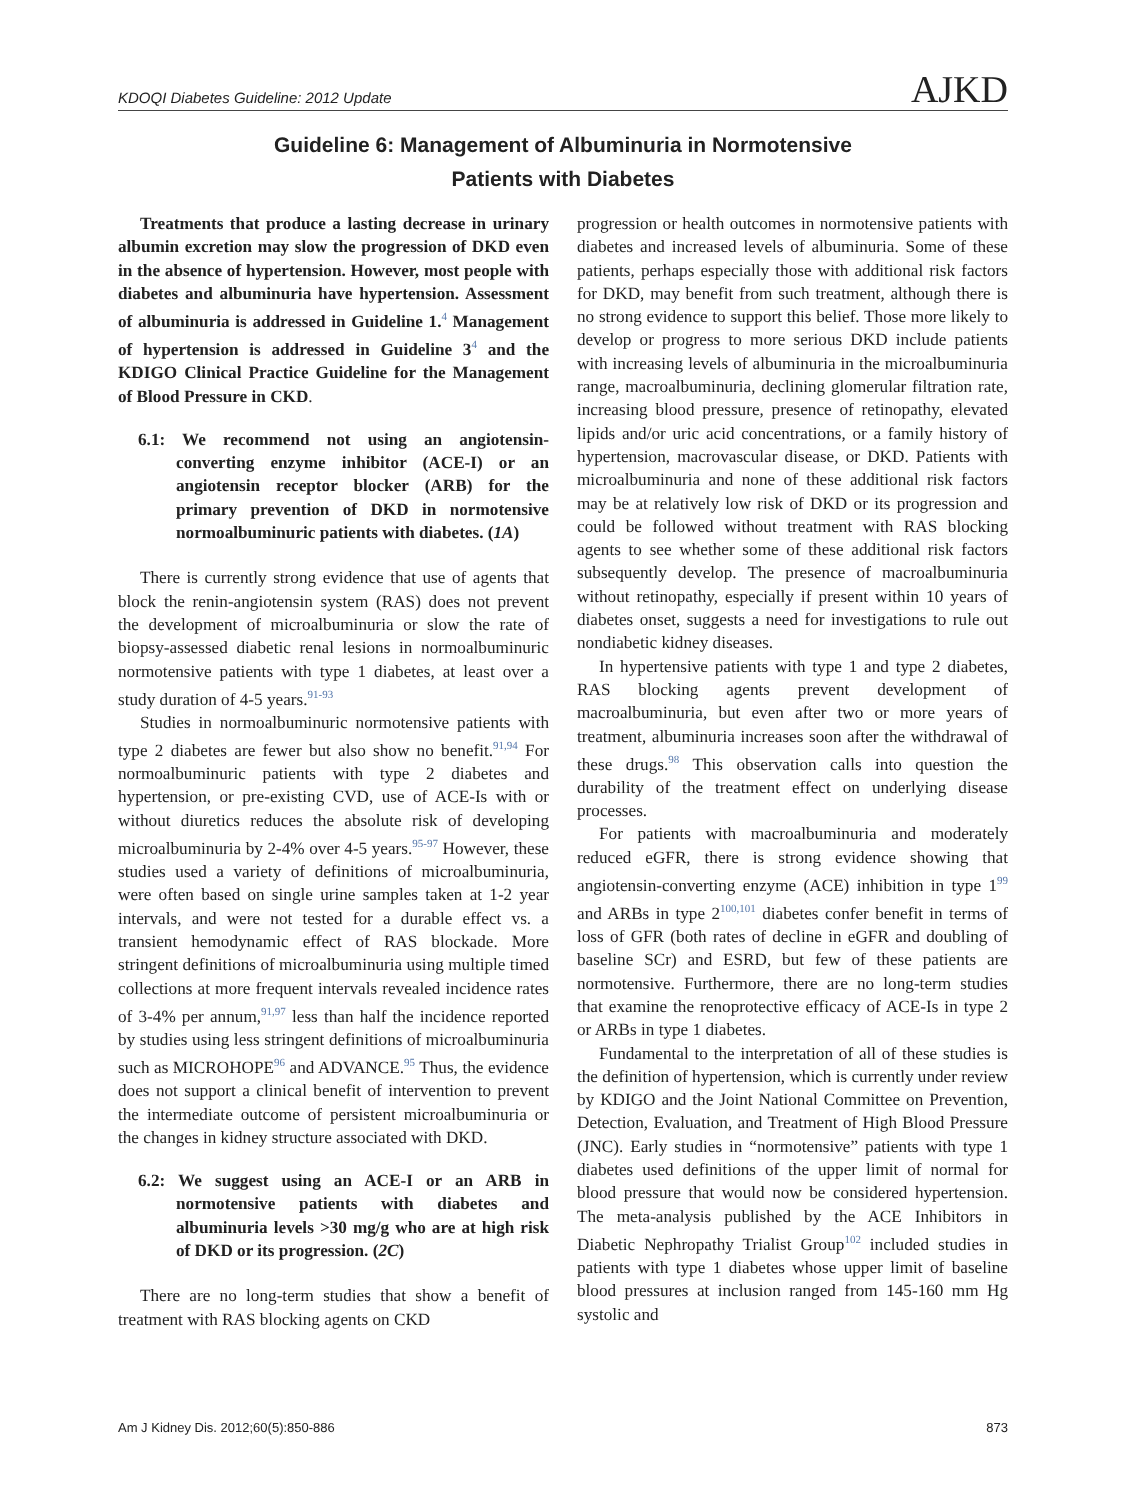KDOQI Diabetes Guideline: 2012 Update AJKD
Guideline 6: Management of Albuminuria in Normotensive
Patients with Diabetes
Treatments that produce a lasting decrease in urinary albumin excretion may slow the progression of DKD even in the absence of hypertension. However, most people with diabetes and albuminuria have hypertension. Assessment of albuminuria is addressed in Guideline 1.<sup>4</sup> Management of hypertension is addressed in Guideline 3<sup>4</sup> and the KDIGO Clinical Practice Guideline for the Management of Blood Pressure in CKD.
6.1: We recommend not using an angiotensin-converting enzyme inhibitor (ACE-I) or an angiotensin receptor blocker (ARB) for the primary prevention of DKD in normotensive normoalbuminuric patients with diabetes. (1A)
There is currently strong evidence that use of agents that block the renin-angiotensin system (RAS) does not prevent the development of microalbuminuria or slow the rate of biopsy-assessed diabetic renal lesions in normoalbuminuric normotensive patients with type 1 diabetes, at least over a study duration of 4-5 years.<sup>91-93</sup>
Studies in normoalbuminuric normotensive patients with type 2 diabetes are fewer but also show no benefit.<sup>91,94</sup> For normoalbuminuric patients with type 2 diabetes and hypertension, or pre-existing CVD, use of ACE-Is with or without diuretics reduces the absolute risk of developing microalbuminuria by 2-4% over 4-5 years.<sup>95-97</sup> However, these studies used a variety of definitions of microalbuminuria, were often based on single urine samples taken at 1-2 year intervals, and were not tested for a durable effect vs. a transient hemodynamic effect of RAS blockade. More stringent definitions of microalbuminuria using multiple timed collections at more frequent intervals revealed incidence rates of 3-4% per annum,<sup>91,97</sup> less than half the incidence reported by studies using less stringent definitions of microalbuminuria such as MICROHOPE<sup>96</sup> and ADVANCE.<sup>95</sup> Thus, the evidence does not support a clinical benefit of intervention to prevent the intermediate outcome of persistent microalbuminuria or the changes in kidney structure associated with DKD.
6.2: We suggest using an ACE-I or an ARB in normotensive patients with diabetes and albuminuria levels >30 mg/g who are at high risk of DKD or its progression. (2C)
There are no long-term studies that show a benefit of treatment with RAS blocking agents on CKD
progression or health outcomes in normotensive patients with diabetes and increased levels of albuminuria. Some of these patients, perhaps especially those with additional risk factors for DKD, may benefit from such treatment, although there is no strong evidence to support this belief. Those more likely to develop or progress to more serious DKD include patients with increasing levels of albuminuria in the microalbuminuria range, macroalbuminuria, declining glomerular filtration rate, increasing blood pressure, presence of retinopathy, elevated lipids and/or uric acid concentrations, or a family history of hypertension, macrovascular disease, or DKD. Patients with microalbuminuria and none of these additional risk factors may be at relatively low risk of DKD or its progression and could be followed without treatment with RAS blocking agents to see whether some of these additional risk factors subsequently develop. The presence of macroalbuminuria without retinopathy, especially if present within 10 years of diabetes onset, suggests a need for investigations to rule out nondiabetic kidney diseases.
In hypertensive patients with type 1 and type 2 diabetes, RAS blocking agents prevent development of macroalbuminuria, but even after two or more years of treatment, albuminuria increases soon after the withdrawal of these drugs.<sup>98</sup> This observation calls into question the durability of the treatment effect on underlying disease processes.
For patients with macroalbuminuria and moderately reduced eGFR, there is strong evidence showing that angiotensin-converting enzyme (ACE) inhibition in type 1<sup>99</sup> and ARBs in type 2<sup>100,101</sup> diabetes confer benefit in terms of loss of GFR (both rates of decline in eGFR and doubling of baseline SCr) and ESRD, but few of these patients are normotensive. Furthermore, there are no long-term studies that examine the renoprotective efficacy of ACE-Is in type 2 or ARBs in type 1 diabetes.
Fundamental to the interpretation of all of these studies is the definition of hypertension, which is currently under review by KDIGO and the Joint National Committee on Prevention, Detection, Evaluation, and Treatment of High Blood Pressure (JNC). Early studies in “normotensive” patients with type 1 diabetes used definitions of the upper limit of normal for blood pressure that would now be considered hypertension. The meta-analysis published by the ACE Inhibitors in Diabetic Nephropathy Trialist Group<sup>102</sup> included studies in patients with type 1 diabetes whose upper limit of baseline blood pressures at inclusion ranged from 145-160 mm Hg systolic and
Am J Kidney Dis. 2012;60(5):850-886 873